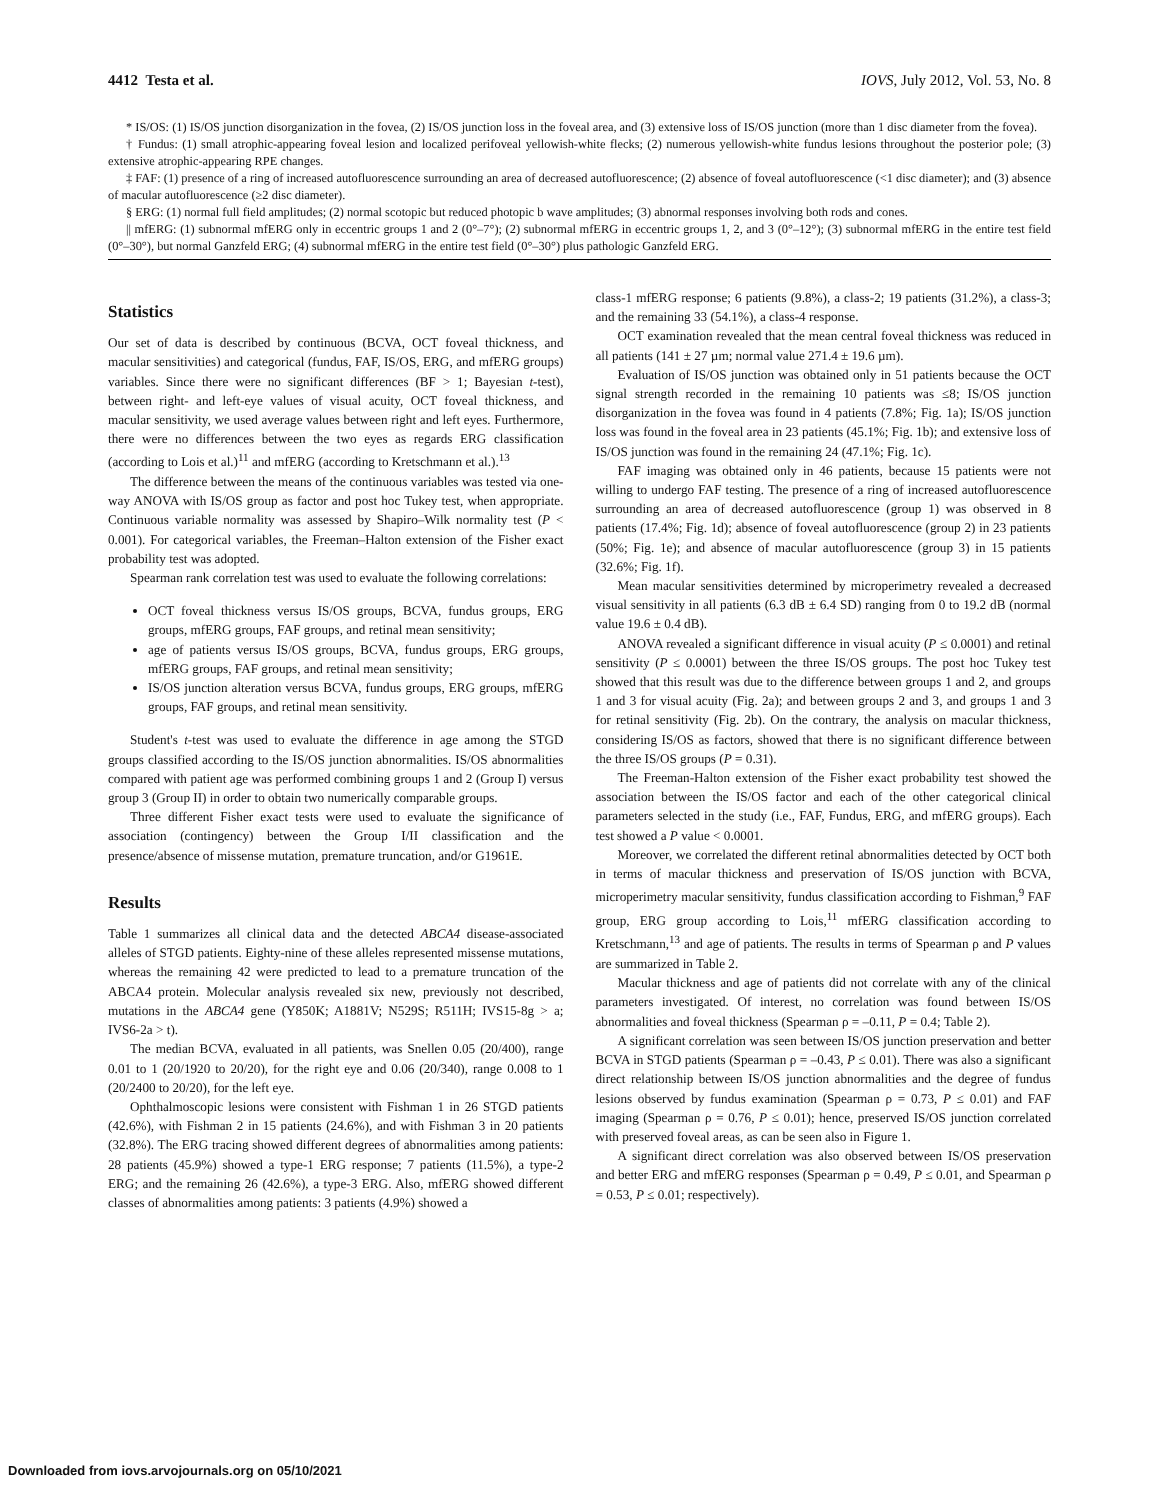4412 Testa et al. IOVS, July 2012, Vol. 53, No. 8
* IS/OS: (1) IS/OS junction disorganization in the fovea, (2) IS/OS junction loss in the foveal area, and (3) extensive loss of IS/OS junction (more than 1 disc diameter from the fovea).
† Fundus: (1) small atrophic-appearing foveal lesion and localized perifoveal yellowish-white flecks; (2) numerous yellowish-white fundus lesions throughout the posterior pole; (3) extensive atrophic-appearing RPE changes.
‡ FAF: (1) presence of a ring of increased autofluorescence surrounding an area of decreased autofluorescence; (2) absence of foveal autofluorescence (<1 disc diameter); and (3) absence of macular autofluorescence (≥2 disc diameter).
§ ERG: (1) normal full field amplitudes; (2) normal scotopic but reduced photopic b wave amplitudes; (3) abnormal responses involving both rods and cones.
|| mfERG: (1) subnormal mfERG only in eccentric groups 1 and 2 (0°–7°); (2) subnormal mfERG in eccentric groups 1, 2, and 3 (0°–12°); (3) subnormal mfERG in the entire test field (0°–30°), but normal Ganzfeld ERG; (4) subnormal mfERG in the entire test field (0°–30°) plus pathologic Ganzfeld ERG.
Statistics
Our set of data is described by continuous (BCVA, OCT foveal thickness, and macular sensitivities) and categorical (fundus, FAF, IS/OS, ERG, and mfERG groups) variables. Since there were no significant differences (BF > 1; Bayesian t-test), between right- and left-eye values of visual acuity, OCT foveal thickness, and macular sensitivity, we used average values between right and left eyes. Furthermore, there were no differences between the two eyes as regards ERG classification (according to Lois et al.)<sup>11</sup> and mfERG (according to Kretschmann et al.).<sup>13</sup>
The difference between the means of the continuous variables was tested via one-way ANOVA with IS/OS group as factor and post hoc Tukey test, when appropriate. Continuous variable normality was assessed by Shapiro–Wilk normality test (P < 0.001). For categorical variables, the Freeman–Halton extension of the Fisher exact probability test was adopted.
Spearman rank correlation test was used to evaluate the following correlations:
OCT foveal thickness versus IS/OS groups, BCVA, fundus groups, ERG groups, mfERG groups, FAF groups, and retinal mean sensitivity;
age of patients versus IS/OS groups, BCVA, fundus groups, ERG groups, mfERG groups, FAF groups, and retinal mean sensitivity;
IS/OS junction alteration versus BCVA, fundus groups, ERG groups, mfERG groups, FAF groups, and retinal mean sensitivity.
Student's t-test was used to evaluate the difference in age among the STGD groups classified according to the IS/OS junction abnormalities. IS/OS abnormalities compared with patient age was performed combining groups 1 and 2 (Group I) versus group 3 (Group II) in order to obtain two numerically comparable groups.
Three different Fisher exact tests were used to evaluate the significance of association (contingency) between the Group I/II classification and the presence/absence of missense mutation, premature truncation, and/or G1961E.
Results
Table 1 summarizes all clinical data and the detected ABCA4 disease-associated alleles of STGD patients. Eighty-nine of these alleles represented missense mutations, whereas the remaining 42 were predicted to lead to a premature truncation of the ABCA4 protein. Molecular analysis revealed six new, previously not described, mutations in the ABCA4 gene (Y850K; A1881V; N529S; R511H; IVS15-8g > a; IVS6-2a > t).
The median BCVA, evaluated in all patients, was Snellen 0.05 (20/400), range 0.01 to 1 (20/1920 to 20/20), for the right eye and 0.06 (20/340), range 0.008 to 1 (20/2400 to 20/20), for the left eye.
Ophthalmoscopic lesions were consistent with Fishman 1 in 26 STGD patients (42.6%), with Fishman 2 in 15 patients (24.6%), and with Fishman 3 in 20 patients (32.8%). The ERG tracing showed different degrees of abnormalities among patients: 28 patients (45.9%) showed a type-1 ERG response; 7 patients (11.5%), a type-2 ERG; and the remaining 26 (42.6%), a type-3 ERG. Also, mfERG showed different classes of abnormalities among patients: 3 patients (4.9%) showed a
class-1 mfERG response; 6 patients (9.8%), a class-2; 19 patients (31.2%), a class-3; and the remaining 33 (54.1%), a class-4 response.
OCT examination revealed that the mean central foveal thickness was reduced in all patients (141 ± 27 µm; normal value 271.4 ± 19.6 µm).
Evaluation of IS/OS junction was obtained only in 51 patients because the OCT signal strength recorded in the remaining 10 patients was ≤8; IS/OS junction disorganization in the fovea was found in 4 patients (7.8%; Fig. 1a); IS/OS junction loss was found in the foveal area in 23 patients (45.1%; Fig. 1b); and extensive loss of IS/OS junction was found in the remaining 24 (47.1%; Fig. 1c).
FAF imaging was obtained only in 46 patients, because 15 patients were not willing to undergo FAF testing. The presence of a ring of increased autofluorescence surrounding an area of decreased autofluorescence (group 1) was observed in 8 patients (17.4%; Fig. 1d); absence of foveal autofluorescence (group 2) in 23 patients (50%; Fig. 1e); and absence of macular autofluorescence (group 3) in 15 patients (32.6%; Fig. 1f).
Mean macular sensitivities determined by microperimetry revealed a decreased visual sensitivity in all patients (6.3 dB ± 6.4 SD) ranging from 0 to 19.2 dB (normal value 19.6 ± 0.4 dB).
ANOVA revealed a significant difference in visual acuity (P ≤ 0.0001) and retinal sensitivity (P ≤ 0.0001) between the three IS/OS groups. The post hoc Tukey test showed that this result was due to the difference between groups 1 and 2, and groups 1 and 3 for visual acuity (Fig. 2a); and between groups 2 and 3, and groups 1 and 3 for retinal sensitivity (Fig. 2b). On the contrary, the analysis on macular thickness, considering IS/OS as factors, showed that there is no significant difference between the three IS/OS groups (P = 0.31).
The Freeman-Halton extension of the Fisher exact probability test showed the association between the IS/OS factor and each of the other categorical clinical parameters selected in the study (i.e., FAF, Fundus, ERG, and mfERG groups). Each test showed a P value < 0.0001.
Moreover, we correlated the different retinal abnormalities detected by OCT both in terms of macular thickness and preservation of IS/OS junction with BCVA, microperimetry macular sensitivity, fundus classification according to Fishman,<sup>9</sup> FAF group, ERG group according to Lois,<sup>11</sup> mfERG classification according to Kretschmann,<sup>13</sup> and age of patients. The results in terms of Spearman ρ and P values are summarized in Table 2.
Macular thickness and age of patients did not correlate with any of the clinical parameters investigated. Of interest, no correlation was found between IS/OS abnormalities and foveal thickness (Spearman ρ = –0.11, P = 0.4; Table 2).
A significant correlation was seen between IS/OS junction preservation and better BCVA in STGD patients (Spearman ρ = –0.43, P ≤ 0.01). There was also a significant direct relationship between IS/OS junction abnormalities and the degree of fundus lesions observed by fundus examination (Spearman ρ = 0.73, P ≤ 0.01) and FAF imaging (Spearman ρ = 0.76, P ≤ 0.01); hence, preserved IS/OS junction correlated with preserved foveal areas, as can be seen also in Figure 1.
A significant direct correlation was also observed between IS/OS preservation and better ERG and mfERG responses (Spearman ρ = 0.49, P ≤ 0.01, and Spearman ρ = 0.53, P ≤ 0.01; respectively).
Downloaded from iovs.arvojournals.org on 05/10/2021